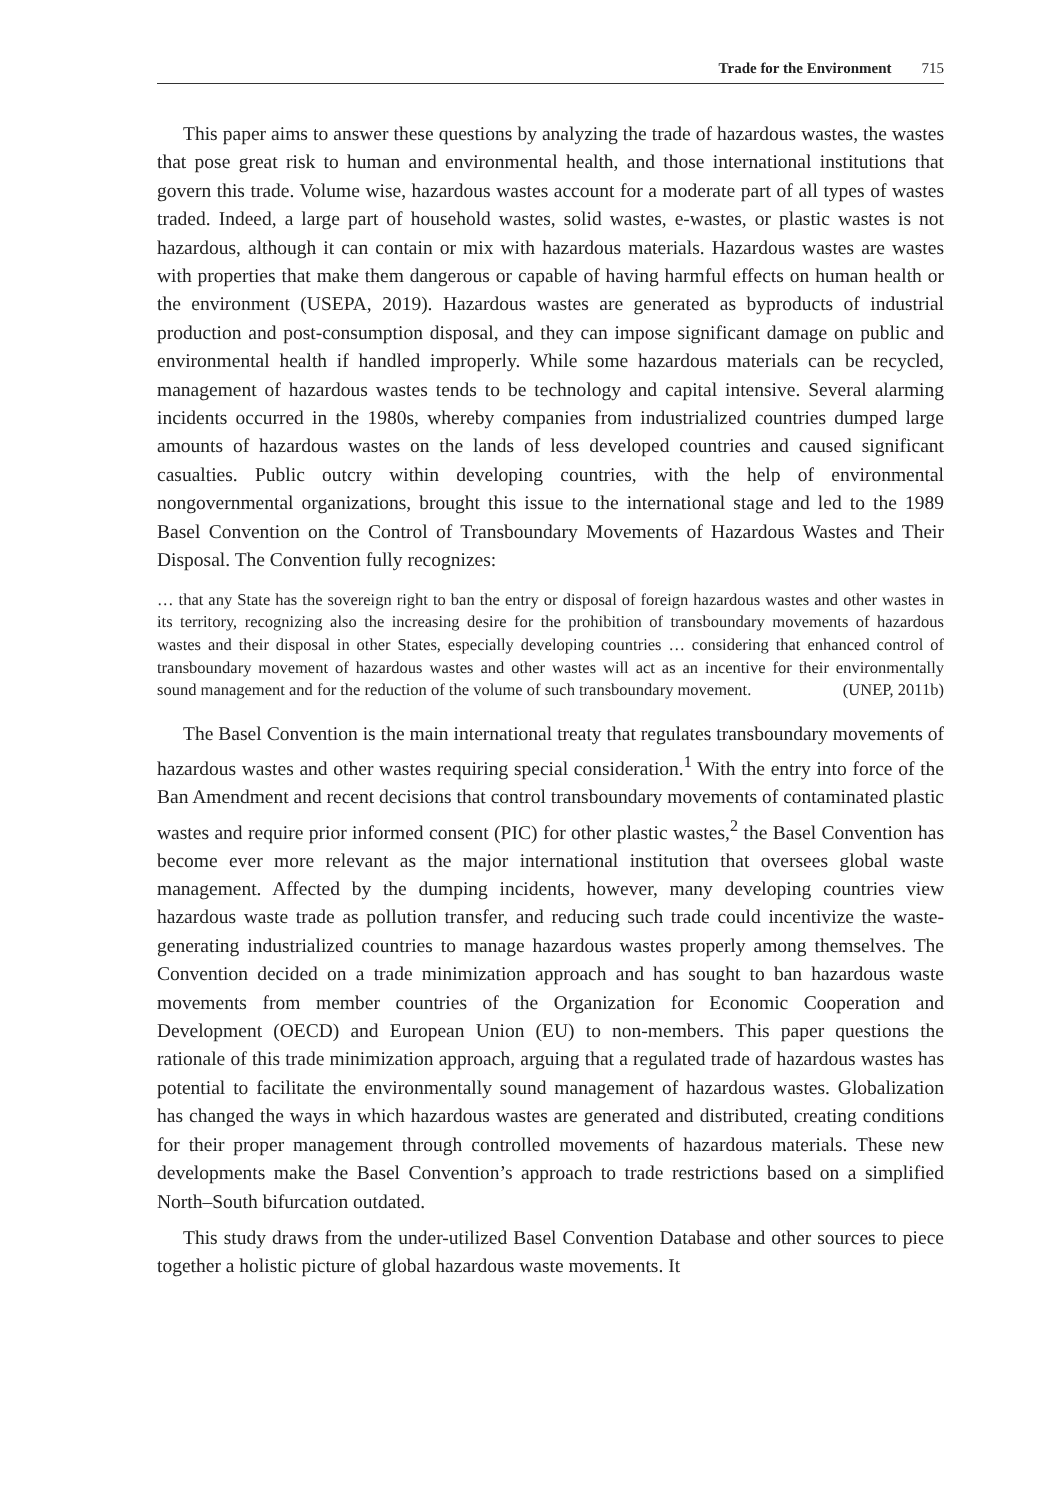Trade for the Environment 715
This paper aims to answer these questions by analyzing the trade of hazardous wastes, the wastes that pose great risk to human and environmental health, and those international institutions that govern this trade. Volume wise, hazardous wastes account for a moderate part of all types of wastes traded. Indeed, a large part of household wastes, solid wastes, e-wastes, or plastic wastes is not hazardous, although it can contain or mix with hazardous materials. Hazardous wastes are wastes with properties that make them dangerous or capable of having harmful effects on human health or the environment (USEPA, 2019). Hazardous wastes are generated as byproducts of industrial production and post-consumption disposal, and they can impose significant damage on public and environmental health if handled improperly. While some hazardous materials can be recycled, management of hazardous wastes tends to be technology and capital intensive. Several alarming incidents occurred in the 1980s, whereby companies from industrialized countries dumped large amounts of hazardous wastes on the lands of less developed countries and caused significant casualties. Public outcry within developing countries, with the help of environmental nongovernmental organizations, brought this issue to the international stage and led to the 1989 Basel Convention on the Control of Transboundary Movements of Hazardous Wastes and Their Disposal. The Convention fully recognizes:
… that any State has the sovereign right to ban the entry or disposal of foreign hazardous wastes and other wastes in its territory, recognizing also the increasing desire for the prohibition of transboundary movements of hazardous wastes and their disposal in other States, especially developing countries … considering that enhanced control of transboundary movement of hazardous wastes and other wastes will act as an incentive for their environmentally sound management and for the reduction of the volume of such transboundary movement. (UNEP, 2011b)
The Basel Convention is the main international treaty that regulates transboundary movements of hazardous wastes and other wastes requiring special consideration.<sup>1</sup> With the entry into force of the Ban Amendment and recent decisions that control transboundary movements of contaminated plastic wastes and require prior informed consent (PIC) for other plastic wastes,<sup>2</sup> the Basel Convention has become ever more relevant as the major international institution that oversees global waste management. Affected by the dumping incidents, however, many developing countries view hazardous waste trade as pollution transfer, and reducing such trade could incentivize the waste-generating industrialized countries to manage hazardous wastes properly among themselves. The Convention decided on a trade minimization approach and has sought to ban hazardous waste movements from member countries of the Organization for Economic Cooperation and Development (OECD) and European Union (EU) to non-members. This paper questions the rationale of this trade minimization approach, arguing that a regulated trade of hazardous wastes has potential to facilitate the environmentally sound management of hazardous wastes. Globalization has changed the ways in which hazardous wastes are generated and distributed, creating conditions for their proper management through controlled movements of hazardous materials. These new developments make the Basel Convention’s approach to trade restrictions based on a simplified North–South bifurcation outdated.
This study draws from the under-utilized Basel Convention Database and other sources to piece together a holistic picture of global hazardous waste movements. It